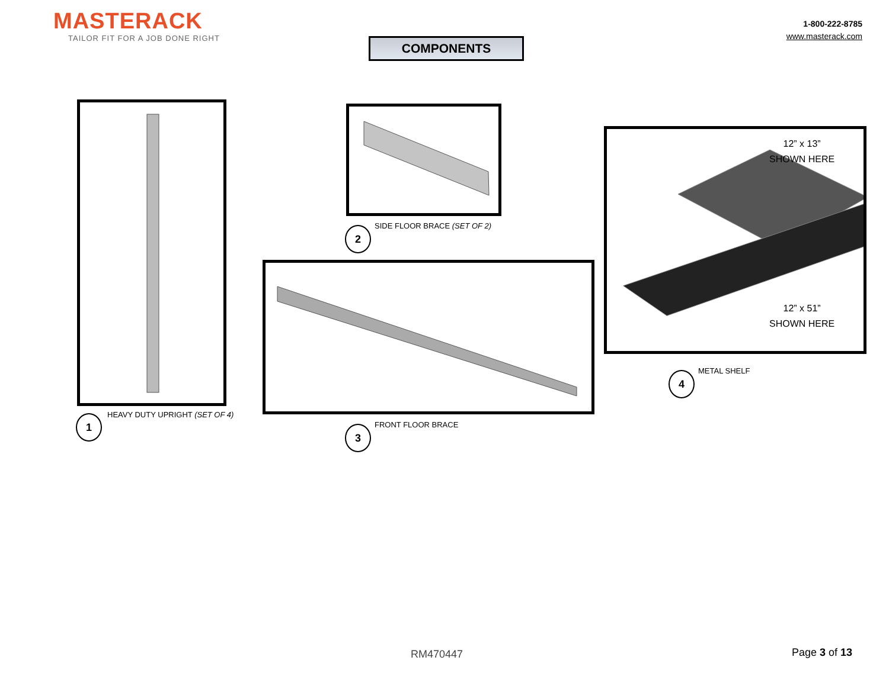MASTERACK
TAILOR FIT FOR A JOB DONE RIGHT
1-800-222-8785
www.masterack.com
COMPONENTS
1 HEAVY DUTY UPRIGHT (SET OF 4)
2 SIDE FLOOR BRACE (SET OF 2)
3 FRONT FLOOR BRACE
12” x 13”
SHOWN HERE
12” x 51”
SHOWN HERE
4 METAL SHELF
RM470447 Page 3 of 13